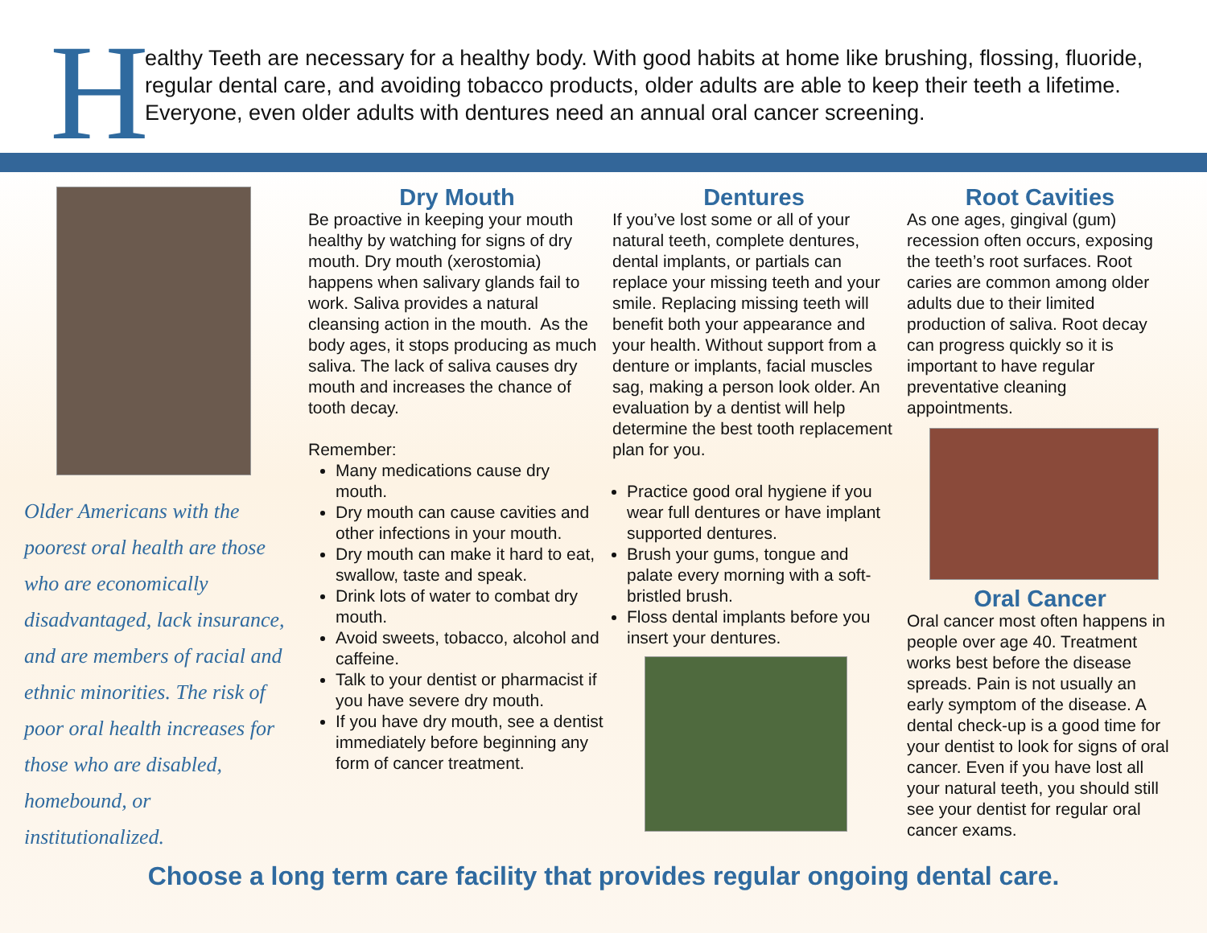H
ealthy Teeth are necessary for a healthy body. With good habits at home like brushing, flossing, fluoride, regular dental care, and avoiding tobacco products, older adults are able to keep their teeth a lifetime. Everyone, even older adults with dentures need an annual oral cancer screening.
Older Americans with the poorest oral health are those who are economically disadvantaged, lack insurance, and are members of racial and ethnic minorities. The risk of poor oral health increases for those who are disabled, homebound, or institutionalized.
Dry Mouth
Be proactive in keeping your mouth healthy by watching for signs of dry mouth. Dry mouth (xerostomia) happens when salivary glands fail to work. Saliva provides a natural cleansing action in the mouth. As the body ages, it stops producing as much saliva. The lack of saliva causes dry mouth and increases the chance of tooth decay.
Remember:
Many medications cause dry mouth.
Dry mouth can cause cavities and other infections in your mouth.
Dry mouth can make it hard to eat, swallow, taste and speak.
Drink lots of water to combat dry mouth.
Avoid sweets, tobacco, alcohol and caffeine.
Talk to your dentist or pharmacist if you have severe dry mouth.
If you have dry mouth, see a dentist immediately before beginning any form of cancer treatment.
Dentures
If you’ve lost some or all of your natural teeth, complete dentures, dental implants, or partials can replace your missing teeth and your smile. Replacing missing teeth will benefit both your appearance and your health. Without support from a denture or implants, facial muscles sag, making a person look older. An evaluation by a dentist will help determine the best tooth replacement plan for you.
Practice good oral hygiene if you wear full dentures or have implant supported dentures.
Brush your gums, tongue and palate every morning with a soft-bristled brush.
Floss dental implants before you insert your dentures.
Root Cavities
As one ages, gingival (gum) recession often occurs, exposing the teeth’s root surfaces. Root caries are common among older adults due to their limited production of saliva. Root decay can progress quickly so it is important to have regular preventative cleaning appointments.
Oral Cancer
Oral cancer most often happens in people over age 40. Treatment works best before the disease spreads. Pain is not usually an early symptom of the disease. A dental check-up is a good time for your dentist to look for signs of oral cancer. Even if you have lost all your natural teeth, you should still see your dentist for regular oral cancer exams.
Choose a long term care facility that provides regular ongoing dental care.